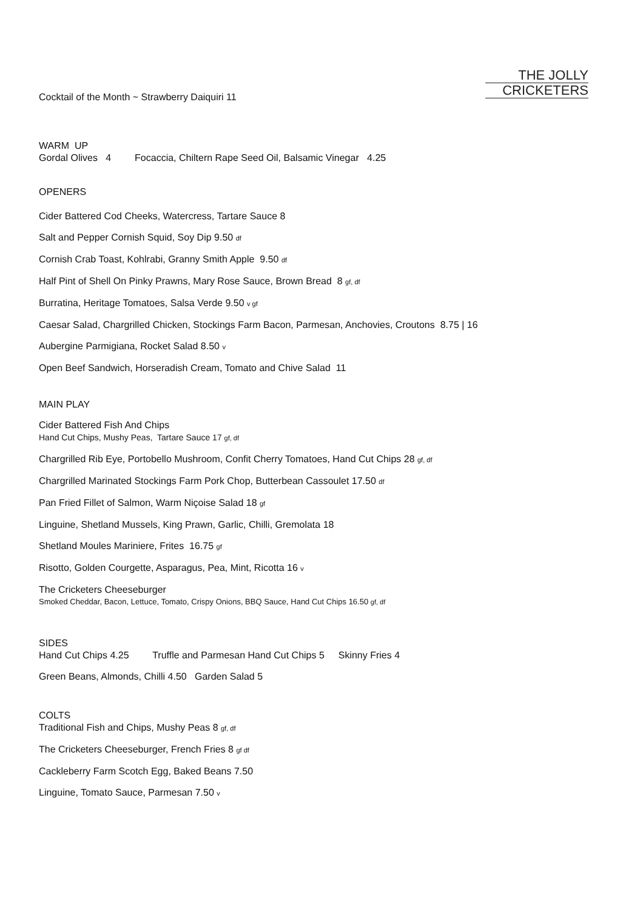THE JOLLY
CRICKETERS
Cocktail of the Month ~ Strawberry Daiquiri 11
WARM UP
Gordal Olives 4 Focaccia, Chiltern Rape Seed Oil, Balsamic Vinegar 4.25
OPENERS
Cider Battered Cod Cheeks, Watercress, Tartare Sauce 8
Salt and Pepper Cornish Squid, Soy Dip 9.50 df
Cornish Crab Toast, Kohlrabi, Granny Smith Apple 9.50 df
Half Pint of Shell On Pinky Prawns, Mary Rose Sauce, Brown Bread 8 gf, df
Burratina, Heritage Tomatoes, Salsa Verde 9.50 v gf
Caesar Salad, Chargrilled Chicken, Stockings Farm Bacon, Parmesan, Anchovies, Croutons 8.75 | 16
Aubergine Parmigiana, Rocket Salad 8.50 v
Open Beef Sandwich, Horseradish Cream, Tomato and Chive Salad 11
MAIN PLAY
Cider Battered Fish And Chips
Hand Cut Chips, Mushy Peas, Tartare Sauce 17 gf, df
Chargrilled Rib Eye, Portobello Mushroom, Confit Cherry Tomatoes, Hand Cut Chips 28 gf, df
Chargrilled Marinated Stockings Farm Pork Chop, Butterbean Cassoulet 17.50 df
Pan Fried Fillet of Salmon, Warm Niçoise Salad 18 gf
Linguine, Shetland Mussels, King Prawn, Garlic, Chilli, Gremolata 18
Shetland Moules Mariniere, Frites 16.75 gf
Risotto, Golden Courgette, Asparagus, Pea, Mint, Ricotta 16 v
The Cricketers Cheeseburger
Smoked Cheddar, Bacon, Lettuce, Tomato, Crispy Onions, BBQ Sauce, Hand Cut Chips 16.50 gf, df
SIDES
Hand Cut Chips 4.25 Truffle and Parmesan Hand Cut Chips 5 Skinny Fries 4
Green Beans, Almonds, Chilli 4.50 Garden Salad 5
COLTS
Traditional Fish and Chips, Mushy Peas 8 gf, df
The Cricketers Cheeseburger, French Fries 8 gf df
Cackleberry Farm Scotch Egg, Baked Beans 7.50
Linguine, Tomato Sauce, Parmesan 7.50 v